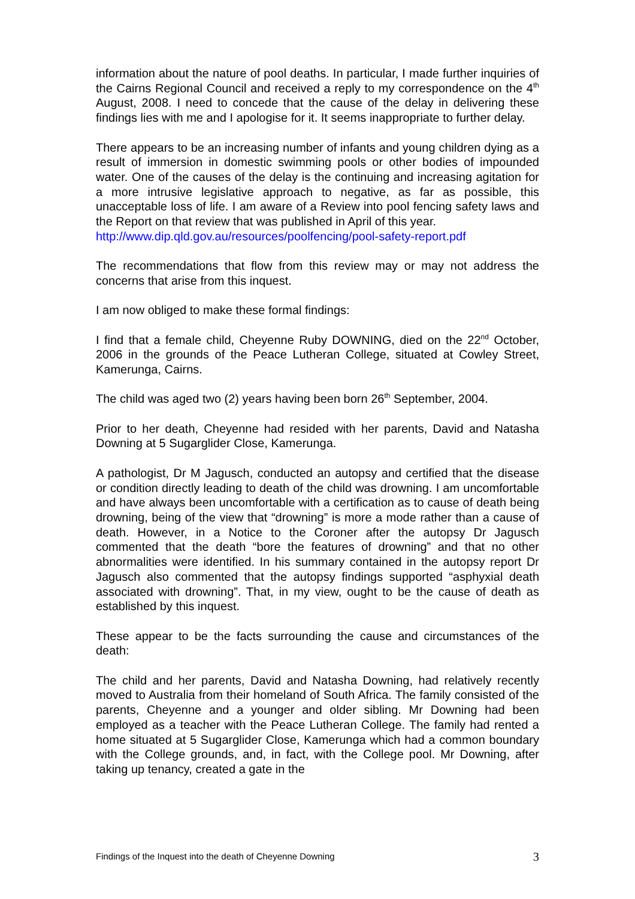information about the nature of pool deaths. In particular, I made further inquiries of the Cairns Regional Council and received a reply to my correspondence on the 4<sup>th</sup> August, 2008. I need to concede that the cause of the delay in delivering these findings lies with me and I apologise for it. It seems inappropriate to further delay.
There appears to be an increasing number of infants and young children dying as a result of immersion in domestic swimming pools or other bodies of impounded water. One of the causes of the delay is the continuing and increasing agitation for a more intrusive legislative approach to negative, as far as possible, this unacceptable loss of life. I am aware of a Review into pool fencing safety laws and the Report on that review that was published in April of this year.
http://www.dip.qld.gov.au/resources/poolfencing/pool-safety-report.pdf
The recommendations that flow from this review may or may not address the concerns that arise from this inquest.
I am now obliged to make these formal findings:
I find that a female child, Cheyenne Ruby DOWNING, died on the 22<sup>nd</sup> October, 2006 in the grounds of the Peace Lutheran College, situated at Cowley Street, Kamerunga, Cairns.
The child was aged two (2) years having been born 26<sup>th</sup> September, 2004.
Prior to her death, Cheyenne had resided with her parents, David and Natasha Downing at 5 Sugarglider Close, Kamerunga.
A pathologist, Dr M Jagusch, conducted an autopsy and certified that the disease or condition directly leading to death of the child was drowning. I am uncomfortable and have always been uncomfortable with a certification as to cause of death being drowning, being of the view that “drowning” is more a mode rather than a cause of death. However, in a Notice to the Coroner after the autopsy Dr Jagusch commented that the death “bore the features of drowning” and that no other abnormalities were identified. In his summary contained in the autopsy report Dr Jagusch also commented that the autopsy findings supported “asphyxial death associated with drowning”. That, in my view, ought to be the cause of death as established by this inquest.
These appear to be the facts surrounding the cause and circumstances of the death:
The child and her parents, David and Natasha Downing, had relatively recently moved to Australia from their homeland of South Africa. The family consisted of the parents, Cheyenne and a younger and older sibling. Mr Downing had been employed as a teacher with the Peace Lutheran College. The family had rented a home situated at 5 Sugarglider Close, Kamerunga which had a common boundary with the College grounds, and, in fact, with the College pool. Mr Downing, after taking up tenancy, created a gate in the
Findings of the Inquest into the death of Cheyenne Downing 3